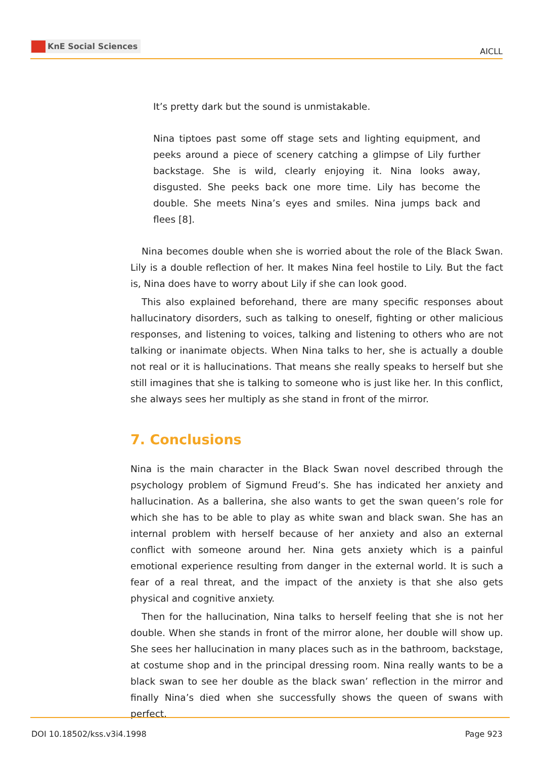KnE Social Sciences
AICLL
It’s pretty dark but the sound is unmistakable.
Nina tiptoes past some off stage sets and lighting equipment, and peeks around a piece of scenery catching a glimpse of Lily further backstage. She is wild, clearly enjoying it. Nina looks away, disgusted. She peeks back one more time. Lily has become the double. She meets Nina’s eyes and smiles. Nina jumps back and flees [8].
Nina becomes double when she is worried about the role of the Black Swan. Lily is a double reflection of her. It makes Nina feel hostile to Lily. But the fact is, Nina does have to worry about Lily if she can look good.
This also explained beforehand, there are many specific responses about hallucinatory disorders, such as talking to oneself, fighting or other malicious responses, and listening to voices, talking and listening to others who are not talking or inanimate objects. When Nina talks to her, she is actually a double not real or it is hallucinations. That means she really speaks to herself but she still imagines that she is talking to someone who is just like her. In this conflict, she always sees her multiply as she stand in front of the mirror.
7. Conclusions
Nina is the main character in the Black Swan novel described through the psychology problem of Sigmund Freud’s. She has indicated her anxiety and hallucination. As a ballerina, she also wants to get the swan queen’s role for which she has to be able to play as white swan and black swan. She has an internal problem with herself because of her anxiety and also an external conflict with someone around her. Nina gets anxiety which is a painful emotional experience resulting from danger in the external world. It is such a fear of a real threat, and the impact of the anxiety is that she also gets physical and cognitive anxiety.
Then for the hallucination, Nina talks to herself feeling that she is not her double. When she stands in front of the mirror alone, her double will show up. She sees her hallucination in many places such as in the bathroom, backstage, at costume shop and in the principal dressing room. Nina really wants to be a black swan to see her double as the black swan’ reflection in the mirror and finally Nina’s died when she successfully shows the queen of swans with perfect.
DOI 10.18502/kss.v3i4.1998 Page 923